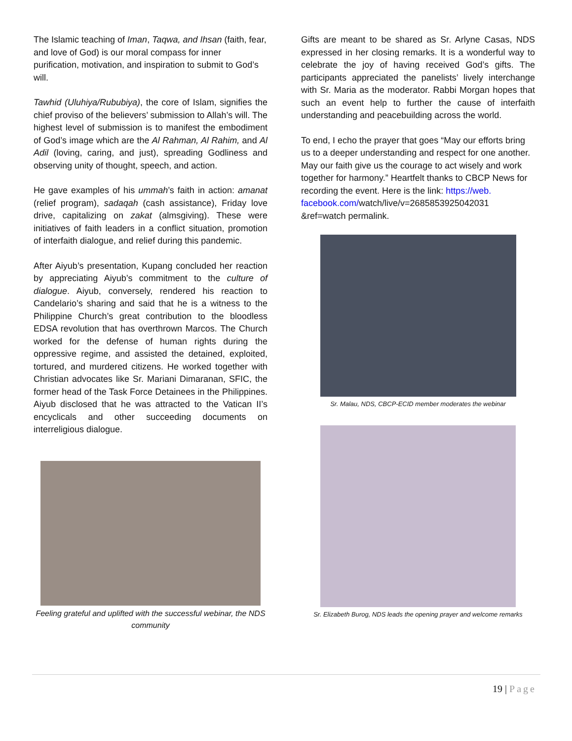The Islamic teaching of Iman, Taqwa, and Ihsan (faith, fear, and love of God) is our moral compass for inner purification, motivation, and inspiration to submit to God’s will.
Tawhid (Uluhiya/Rububiya), the core of Islam, signifies the chief proviso of the believers’ submission to Allah’s will. The highest level of submission is to manifest the embodiment of God’s image which are the Al Rahman, Al Rahim, and Al Adil (loving, caring, and just), spreading Godliness and observing unity of thought, speech, and action.
He gave examples of his ummah’s faith in action: amanat (relief program), sadaqah (cash assistance), Friday love drive, capitalizing on zakat (almsgiving). These were initiatives of faith leaders in a conflict situation, promotion of interfaith dialogue, and relief during this pandemic.
After Aiyub’s presentation, Kupang concluded her reaction by appreciating Aiyub’s commitment to the culture of dialogue. Aiyub, conversely, rendered his reaction to Candelario’s sharing and said that he is a witness to the Philippine Church’s great contribution to the bloodless EDSA revolution that has overthrown Marcos. The Church worked for the defense of human rights during the oppressive regime, and assisted the detained, exploited, tortured, and murdered citizens. He worked together with Christian advocates like Sr. Mariani Dimaranan, SFIC, the former head of the Task Force Detainees in the Philippines. Aiyub disclosed that he was attracted to the Vatican II’s encyclicals and other succeeding documents on interreligious dialogue.
Feeling grateful and uplifted with the successful webinar, the NDS community
Gifts are meant to be shared as Sr. Arlyne Casas, NDS expressed in her closing remarks. It is a wonderful way to celebrate the joy of having received God’s gifts. The participants appreciated the panelists’ lively interchange with Sr. Maria as the moderator. Rabbi Morgan hopes that such an event help to further the cause of interfaith understanding and peacebuilding across the world.
To end, I echo the prayer that goes “May our efforts bring us to a deeper understanding and respect for one another. May our faith give us the courage to act wisely and work together for harmony.” Heartfelt thanks to CBCP News for recording the event. Here is the link: https://web.
facebook.com/watch/live/v=2685853925042031 &ref=watch permalink.
Sr. Malau, NDS, CBCP-ECID member moderates the webinar
Sr. Elizabeth Burog, NDS leads the opening prayer and welcome remarks
19 | Page